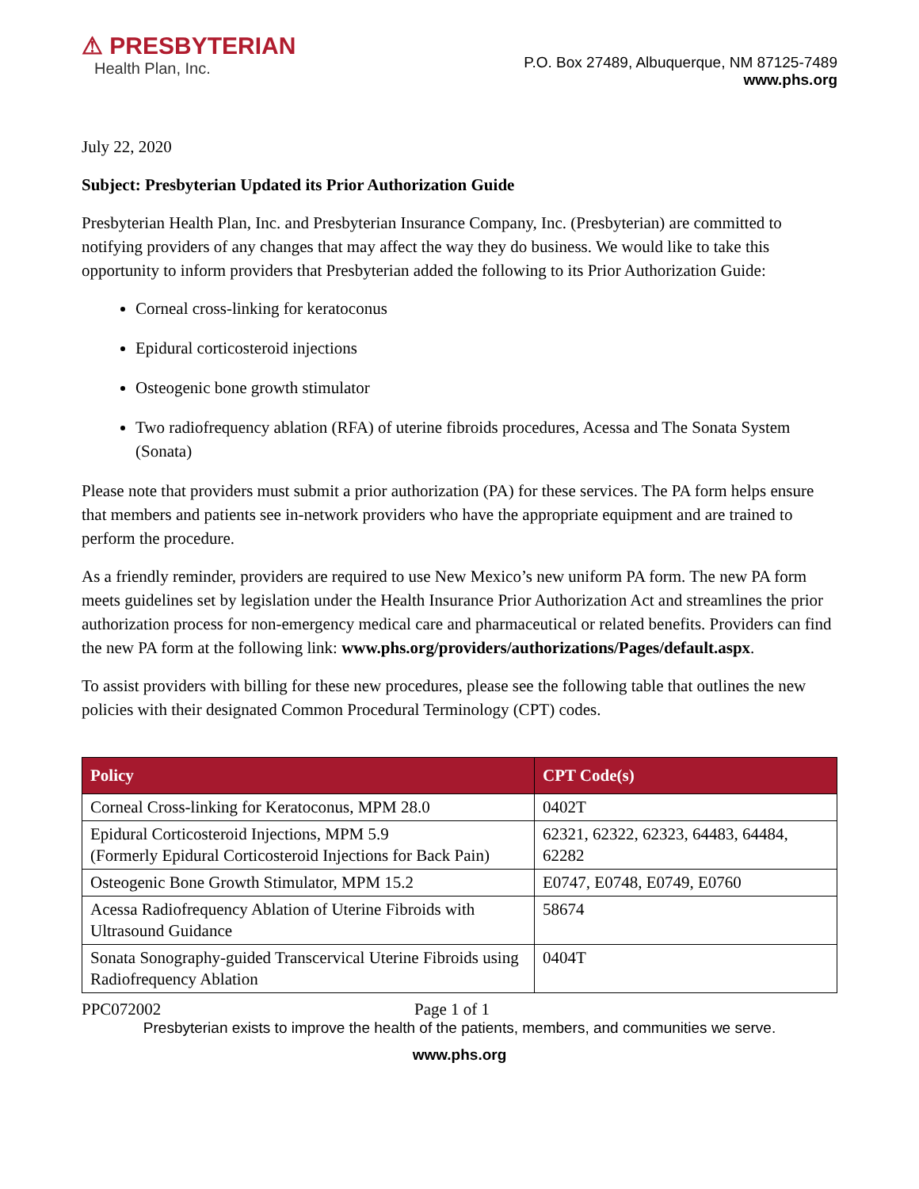⚠ PRESBYTERIAN
Health Plan, Inc.
P.O. Box 27489, Albuquerque, NM 87125-7489
www.phs.org
July 22, 2020
Subject: Presbyterian Updated its Prior Authorization Guide
Presbyterian Health Plan, Inc. and Presbyterian Insurance Company, Inc. (Presbyterian) are committed to notifying providers of any changes that may affect the way they do business. We would like to take this opportunity to inform providers that Presbyterian added the following to its Prior Authorization Guide:
Corneal cross-linking for keratoconus
Epidural corticosteroid injections
Osteogenic bone growth stimulator
Two radiofrequency ablation (RFA) of uterine fibroids procedures, Acessa and The Sonata System (Sonata)
Please note that providers must submit a prior authorization (PA) for these services. The PA form helps ensure that members and patients see in-network providers who have the appropriate equipment and are trained to perform the procedure.
As a friendly reminder, providers are required to use New Mexico’s new uniform PA form. The new PA form meets guidelines set by legislation under the Health Insurance Prior Authorization Act and streamlines the prior authorization process for non-emergency medical care and pharmaceutical or related benefits. Providers can find the new PA form at the following link: www.phs.org/providers/authorizations/Pages/default.aspx.
To assist providers with billing for these new procedures, please see the following table that outlines the new policies with their designated Common Procedural Terminology (CPT) codes.
| Policy | CPT Code(s) |
| --- | --- |
| Corneal Cross-linking for Keratoconus, MPM 28.0 | 0402T |
| Epidural Corticosteroid Injections, MPM 5.9 (Formerly Epidural Corticosteroid Injections for Back Pain) | 62321, 62322, 62323, 64483, 64484, 62282 |
| Osteogenic Bone Growth Stimulator, MPM 15.2 | E0747, E0748, E0749, E0760 |
| Acessa Radiofrequency Ablation of Uterine Fibroids with Ultrasound Guidance | 58674 |
| Sonata Sonography-guided Transcervical Uterine Fibroids using Radiofrequency Ablation | 0404T |
PPC072002 Page 1 of 1
Presbyterian exists to improve the health of the patients, members, and communities we serve.
www.phs.org